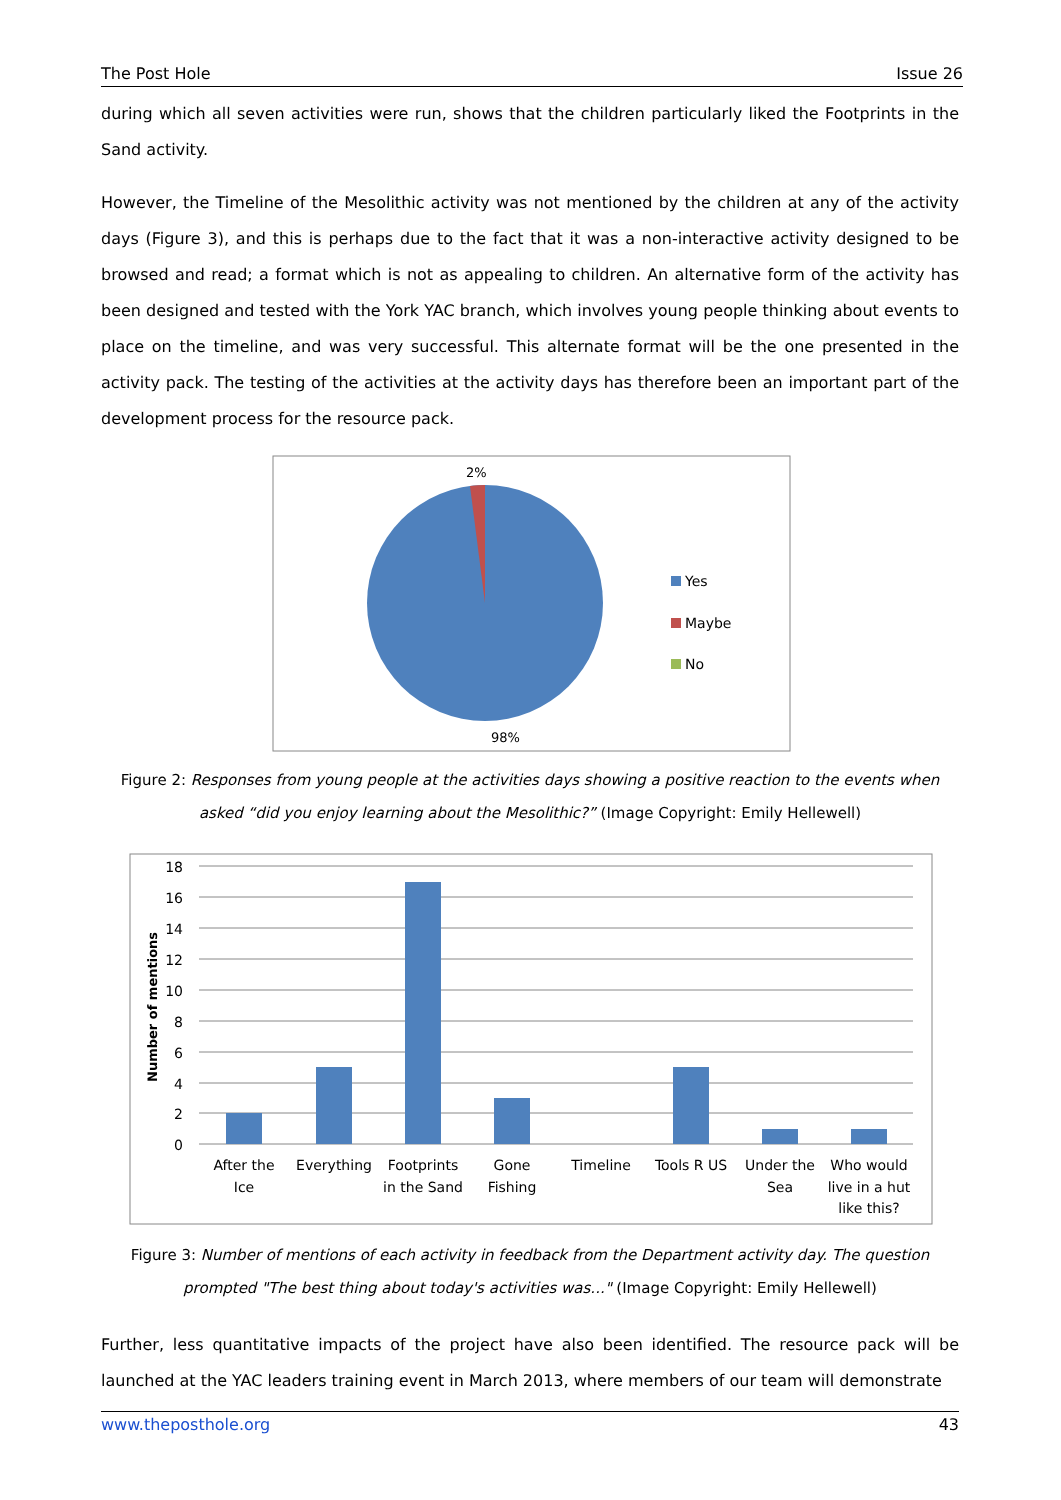The Post Hole Issue 26
during which all seven activities were run, shows that the children particularly liked the Footprints in the Sand activity.
However, the Timeline of the Mesolithic activity was not mentioned by the children at any of the activity days (Figure 3), and this is perhaps due to the fact that it was a non-interactive activity designed to be browsed and read; a format which is not as appealing to children. An alternative form of the activity has been designed and tested with the York YAC branch, which involves young people thinking about events to place on the timeline, and was very successful. This alternate format will be the one presented in the activity pack. The testing of the activities at the activity days has therefore been an important part of the development process for the resource pack.
2%
98%
Yes
Maybe
No
Figure 2: Responses from young people at the activities days showing a positive reaction to the events when asked “did you enjoy learning about the Mesolithic?” (Image Copyright: Emily Hellewell)
18
16
14
12
10
8
6
4
2
0
Number of mentions
After the
Ice
Everything
Footprints
in the Sand
Gone
Fishing
Timeline
Tools R US
Under the
Sea
Who would
live in a hut
like this?
Figure 3: Number of mentions of each activity in feedback from the Department activity day. The question prompted "The best thing about today's activities was..." (Image Copyright: Emily Hellewell)
Further, less quantitative impacts of the project have also been identified. The resource pack will be launched at the YAC leaders training event in March 2013, where members of our team will demonstrate
www.theposthole.org 43